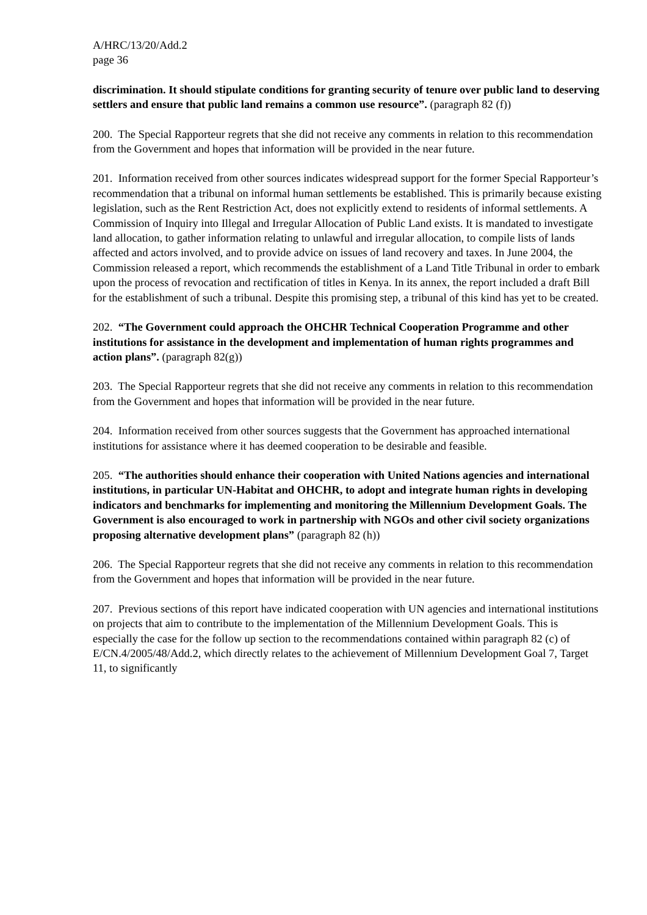A/HRC/13/20/Add.2
page 36
discrimination. It should stipulate conditions for granting security of tenure over public land to deserving settlers and ensure that public land remains a common use resource”. (paragraph 82 (f))
200. The Special Rapporteur regrets that she did not receive any comments in relation to this recommendation from the Government and hopes that information will be provided in the near future.
201. Information received from other sources indicates widespread support for the former Special Rapporteur’s recommendation that a tribunal on informal human settlements be established. This is primarily because existing legislation, such as the Rent Restriction Act, does not explicitly extend to residents of informal settlements. A Commission of Inquiry into Illegal and Irregular Allocation of Public Land exists. It is mandated to investigate land allocation, to gather information relating to unlawful and irregular allocation, to compile lists of lands affected and actors involved, and to provide advice on issues of land recovery and taxes. In June 2004, the Commission released a report, which recommends the establishment of a Land Title Tribunal in order to embark upon the process of revocation and rectification of titles in Kenya. In its annex, the report included a draft Bill for the establishment of such a tribunal. Despite this promising step, a tribunal of this kind has yet to be created.
202. “The Government could approach the OHCHR Technical Cooperation Programme and other institutions for assistance in the development and implementation of human rights programmes and action plans”. (paragraph 82(g))
203. The Special Rapporteur regrets that she did not receive any comments in relation to this recommendation from the Government and hopes that information will be provided in the near future.
204. Information received from other sources suggests that the Government has approached international institutions for assistance where it has deemed cooperation to be desirable and feasible.
205. “The authorities should enhance their cooperation with United Nations agencies and international institutions, in particular UN-Habitat and OHCHR, to adopt and integrate human rights in developing indicators and benchmarks for implementing and monitoring the Millennium Development Goals. The Government is also encouraged to work in partnership with NGOs and other civil society organizations proposing alternative development plans” (paragraph 82 (h))
206. The Special Rapporteur regrets that she did not receive any comments in relation to this recommendation from the Government and hopes that information will be provided in the near future.
207. Previous sections of this report have indicated cooperation with UN agencies and international institutions on projects that aim to contribute to the implementation of the Millennium Development Goals. This is especially the case for the follow up section to the recommendations contained within paragraph 82 (c) of E/CN.4/2005/48/Add.2, which directly relates to the achievement of Millennium Development Goal 7, Target 11, to significantly